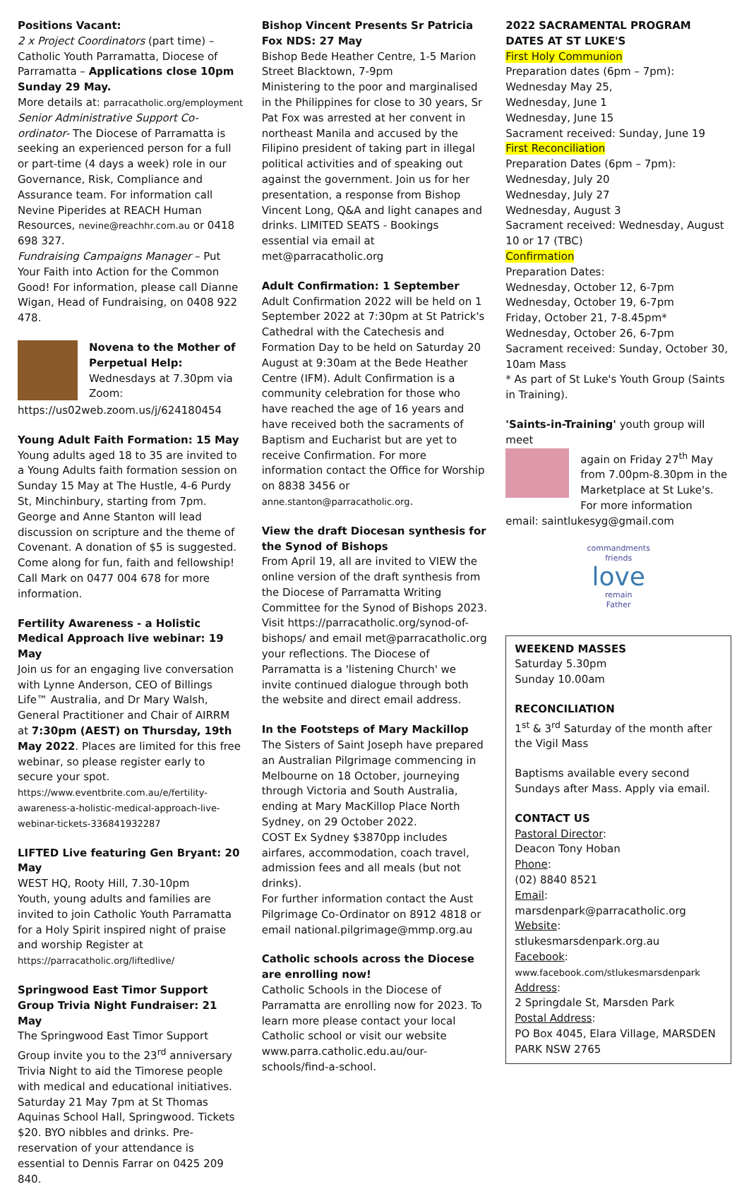Positions Vacant:
2 x Project Coordinators (part time) – Catholic Youth Parramatta, Diocese of Parramatta – Applications close 10pm Sunday 29 May.
More details at: parracatholic.org/employment
Senior Administrative Support Co-ordinator- The Diocese of Parramatta is seeking an experienced person for a full or part-time (4 days a week) role in our Governance, Risk, Compliance and Assurance team. For information call Nevine Piperides at REACH Human Resources, nevine@reachhr.com.au or 0418 698 327.
Fundraising Campaigns Manager – Put Your Faith into Action for the Common Good! For information, please call Dianne Wigan, Head of Fundraising, on 0408 922 478.
Novena to the Mother of Perpetual Help:
Wednesdays at 7.30pm via Zoom:
https://us02web.zoom.us/j/624180454
Young Adult Faith Formation: 15 May
Young adults aged 18 to 35 are invited to a Young Adults faith formation session on Sunday 15 May at The Hustle, 4-6 Purdy St, Minchinbury, starting from 7pm. George and Anne Stanton will lead discussion on scripture and the theme of Covenant. A donation of $5 is suggested. Come along for fun, faith and fellowship! Call Mark on 0477 004 678 for more information.
Fertility Awareness - a Holistic Medical Approach live webinar: 19 May
Join us for an engaging live conversation with Lynne Anderson, CEO of Billings Life™ Australia, and Dr Mary Walsh, General Practitioner and Chair of AIRRM at 7:30pm (AEST) on Thursday, 19th May 2022. Places are limited for this free webinar, so please register early to secure your spot. https://www.eventbrite.com.au/e/fertility-awareness-a-holistic-medical-approach-live-webinar-tickets-336841932287
LIFTED Live featuring Gen Bryant: 20 May
WEST HQ, Rooty Hill, 7.30-10pm
Youth, young adults and families are invited to join Catholic Youth Parramatta for a Holy Spirit inspired night of praise and worship Register at https://parracatholic.org/liftedlive/
Springwood East Timor Support Group Trivia Night Fundraiser: 21 May
The Springwood East Timor Support Group invite you to the 23<sup>rd</sup> anniversary Trivia Night to aid the Timorese people with medical and educational initiatives. Saturday 21 May 7pm at St Thomas Aquinas School Hall, Springwood. Tickets $20. BYO nibbles and drinks. Pre-reservation of your attendance is essential to Dennis Farrar on 0425 209 840.
Bishop Vincent Presents Sr Patricia Fox NDS: 27 May
Bishop Bede Heather Centre, 1-5 Marion Street Blacktown, 7-9pm
Ministering to the poor and marginalised in the Philippines for close to 30 years, Sr Pat Fox was arrested at her convent in northeast Manila and accused by the Filipino president of taking part in illegal political activities and of speaking out against the government. Join us for her presentation, a response from Bishop Vincent Long, Q&A and light canapes and drinks. LIMITED SEATS - Bookings essential via email at met@parracatholic.org
Adult Confirmation: 1 September
Adult Confirmation 2022 will be held on 1 September 2022 at 7:30pm at St Patrick's Cathedral with the Catechesis and Formation Day to be held on Saturday 20 August at 9:30am at the Bede Heather Centre (IFM). Adult Confirmation is a community celebration for those who have reached the age of 16 years and have received both the sacraments of Baptism and Eucharist but are yet to receive Confirmation. For more information contact the Office for Worship on 8838 3456 or anne.stanton@parracatholic.org.
View the draft Diocesan synthesis for the Synod of Bishops
From April 19, all are invited to VIEW the online version of the draft synthesis from the Diocese of Parramatta Writing Committee for the Synod of Bishops 2023. Visit https://parracatholic.org/synod-of-bishops/ and email met@parracatholic.org your reflections. The Diocese of Parramatta is a 'listening Church' we invite continued dialogue through both the website and direct email address.
In the Footsteps of Mary Mackillop
The Sisters of Saint Joseph have prepared an Australian Pilgrimage commencing in Melbourne on 18 October, journeying through Victoria and South Australia, ending at Mary MacKillop Place North Sydney, on 29 October 2022.
COST Ex Sydney $3870pp includes airfares, accommodation, coach travel, admission fees and all meals (but not drinks).
For further information contact the Aust Pilgrimage Co-Ordinator on 8912 4818 or email national.pilgrimage@mmp.org.au
Catholic schools across the Diocese are enrolling now!
Catholic Schools in the Diocese of Parramatta are enrolling now for 2023. To learn more please contact your local Catholic school or visit our website www.parra.catholic.edu.au/our-schools/find-a-school.
2022 SACRAMENTAL PROGRAM DATES AT ST LUKE'S
First Holy Communion
Preparation dates (6pm – 7pm):
Wednesday May 25,
Wednesday, June 1
Wednesday, June 15
Sacrament received: Sunday, June 19
First Reconciliation
Preparation Dates (6pm – 7pm):
Wednesday, July 20
Wednesday, July 27
Wednesday, August 3
Sacrament received: Wednesday, August 10 or 17 (TBC)
Confirmation
Preparation Dates:
Wednesday, October 12, 6-7pm
Wednesday, October 19, 6-7pm
Friday, October 21, 7-8.45pm*
Wednesday, October 26, 6-7pm
Sacrament received: Sunday, October 30, 10am Mass
* As part of St Luke's Youth Group (Saints in Training).
'Saints-in-Training' youth group will meet
again on Friday 27<sup>th</sup> May from 7.00pm-8.30pm in the Marketplace at St Luke's. For more information
email: saintlukesyg@gmail.com
commandments
friends
love
remain
Father
WEEKEND MASSES
Saturday 5.30pm
Sunday 10.00am
RECONCILIATION
1<sup>st</sup> & 3<sup>rd</sup> Saturday of the month after the Vigil Mass
Baptisms available every second Sundays after Mass. Apply via email.
CONTACT US
Pastoral Director:
Deacon Tony Hoban
Phone:
(02) 8840 8521
Email:
marsdenpark@parracatholic.org
Website:
stlukesmarsdenpark.org.au
Facebook:
www.facebook.com/stlukesmarsdenpark
Address:
2 Springdale St, Marsden Park
Postal Address:
PO Box 4045, Elara Village, MARSDEN PARK NSW 2765